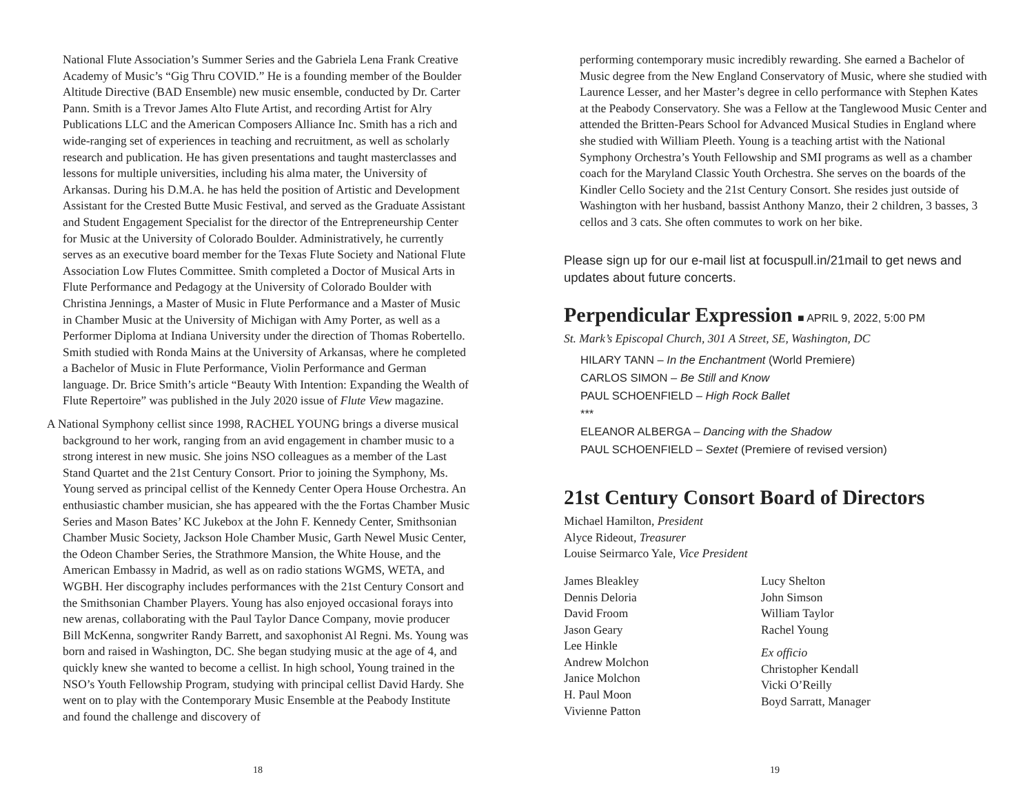National Flute Association’s Summer Series and the Gabriela Lena Frank Creative Academy of Music’s “Gig Thru COVID.” He is a founding member of the Boulder Altitude Directive (BAD Ensemble) new music ensemble, conducted by Dr. Carter Pann. Smith is a Trevor James Alto Flute Artist, and recording Artist for Alry Publications LLC and the American Composers Alliance Inc. Smith has a rich and wide-ranging set of experiences in teaching and recruitment, as well as scholarly research and publication. He has given presentations and taught masterclasses and lessons for multiple universities, including his alma mater, the University of Arkansas. During his D.M.A. he has held the position of Artistic and Development Assistant for the Crested Butte Music Festival, and served as the Graduate Assistant and Student Engagement Specialist for the director of the Entrepreneurship Center for Music at the University of Colorado Boulder. Administratively, he currently serves as an executive board member for the Texas Flute Society and National Flute Association Low Flutes Committee. Smith completed a Doctor of Musical Arts in Flute Performance and Pedagogy at the University of Colorado Boulder with Christina Jennings, a Master of Music in Flute Performance and a Master of Music in Chamber Music at the University of Michigan with Amy Porter, as well as a Performer Diploma at Indiana University under the direction of Thomas Robertello. Smith studied with Ronda Mains at the University of Arkansas, where he completed a Bachelor of Music in Flute Performance, Violin Performance and German language. Dr. Brice Smith’s article “Beauty With Intention: Expanding the Wealth of Flute Repertoire” was published in the July 2020 issue of Flute View magazine.
A National Symphony cellist since 1998, RACHEL YOUNG brings a diverse musical background to her work, ranging from an avid engagement in chamber music to a strong interest in new music. She joins NSO colleagues as a member of the Last Stand Quartet and the 21st Century Consort. Prior to joining the Symphony, Ms. Young served as principal cellist of the Kennedy Center Opera House Orchestra. An enthusiastic chamber musician, she has appeared with the the Fortas Chamber Music Series and Mason Bates’ KC Jukebox at the John F. Kennedy Center, Smithsonian Chamber Music Society, Jackson Hole Chamber Music, Garth Newel Music Center, the Odeon Chamber Series, the Strathmore Mansion, the White House, and the American Embassy in Madrid, as well as on radio stations WGMS, WETA, and WGBH. Her discography includes performances with the 21st Century Consort and the Smithsonian Chamber Players. Young has also enjoyed occasional forays into new arenas, collaborating with the Paul Taylor Dance Company, movie producer Bill McKenna, songwriter Randy Barrett, and saxophonist Al Regni. Ms. Young was born and raised in Washington, DC. She began studying music at the age of 4, and quickly knew she wanted to become a cellist. In high school, Young trained in the NSO’s Youth Fellowship Program, studying with principal cellist David Hardy. She went on to play with the Contemporary Music Ensemble at the Peabody Institute and found the challenge and discovery of
18
performing contemporary music incredibly rewarding. She earned a Bachelor of Music degree from the New England Conservatory of Music, where she studied with Laurence Lesser, and her Master’s degree in cello performance with Stephen Kates at the Peabody Conservatory. She was a Fellow at the Tanglewood Music Center and attended the Britten-Pears School for Advanced Musical Studies in England where she studied with William Pleeth. Young is a teaching artist with the National Symphony Orchestra’s Youth Fellowship and SMI programs as well as a chamber coach for the Maryland Classic Youth Orchestra. She serves on the boards of the Kindler Cello Society and the 21st Century Consort. She resides just outside of Washington with her husband, bassist Anthony Manzo, their 2 children, 3 basses, 3 cellos and 3 cats. She often commutes to work on her bike.
Please sign up for our e-mail list at focuspull.in/21mail to get news and updates about future concerts.
Perpendicular Expression ■ APRIL 9, 2022, 5:00 PM
St. Mark’s Episcopal Church, 301 A Street, SE, Washington, DC
HILARY TANN – In the Enchantment (World Premiere)
CARLOS SIMON – Be Still and Know
PAUL SCHOENFIELD – High Rock Ballet
***
ELEANOR ALBERGA – Dancing with the Shadow
PAUL SCHOENFIELD – Sextet (Premiere of revised version)
21st Century Consort Board of Directors
Michael Hamilton, President
Alyce Rideout, Treasurer
Louise Seirmarco Yale, Vice President
James Bleakley
Dennis Deloria
David Froom
Jason Geary
Lee Hinkle
Andrew Molchon
Janice Molchon
H. Paul Moon
Vivienne Patton
Lucy Shelton
John Simson
William Taylor
Rachel Young
Ex officio
Christopher Kendall
Vicki O’Reilly
Boyd Sarratt, Manager
19